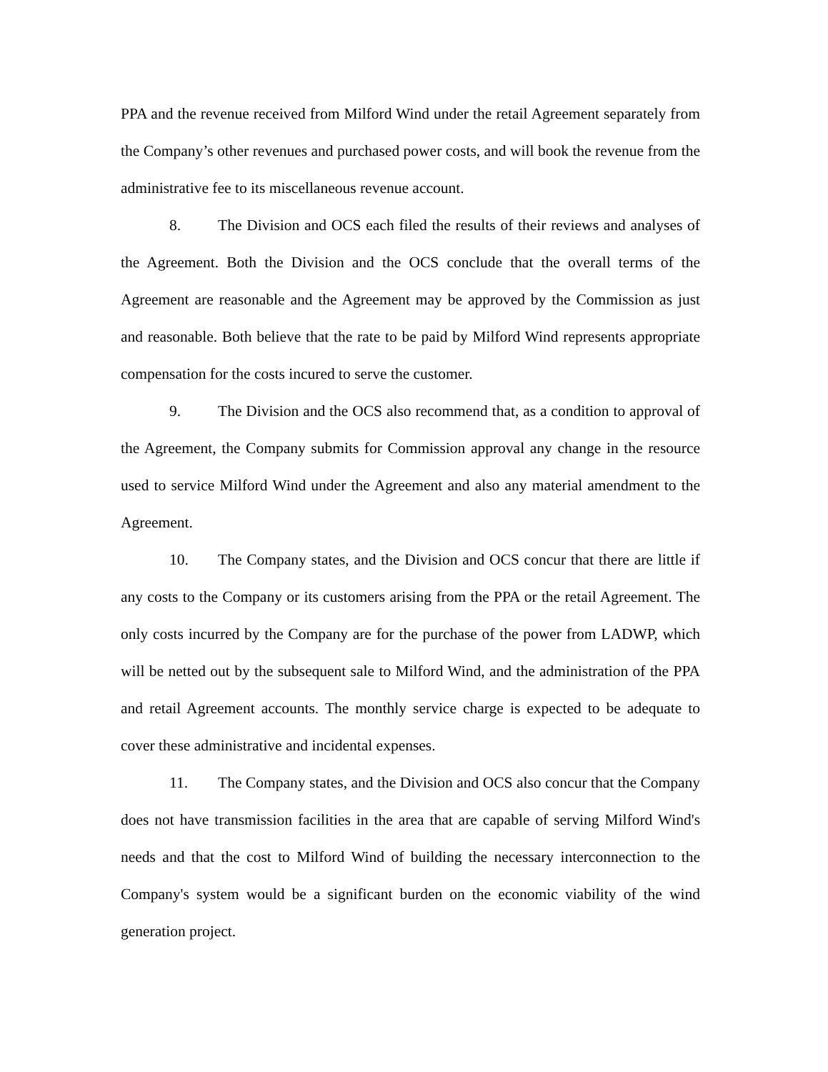PPA and the revenue received from Milford Wind under the retail Agreement separately from the Company’s other revenues and purchased power costs, and will book the revenue from the administrative fee to its miscellaneous revenue account.
8. The Division and OCS each filed the results of their reviews and analyses of the Agreement. Both the Division and the OCS conclude that the overall terms of the Agreement are reasonable and the Agreement may be approved by the Commission as just and reasonable. Both believe that the rate to be paid by Milford Wind represents appropriate compensation for the costs incured to serve the customer.
9. The Division and the OCS also recommend that, as a condition to approval of the Agreement, the Company submits for Commission approval any change in the resource used to service Milford Wind under the Agreement and also any material amendment to the Agreement.
10. The Company states, and the Division and OCS concur that there are little if any costs to the Company or its customers arising from the PPA or the retail Agreement. The only costs incurred by the Company are for the purchase of the power from LADWP, which will be netted out by the subsequent sale to Milford Wind, and the administration of the PPA and retail Agreement accounts. The monthly service charge is expected to be adequate to cover these administrative and incidental expenses.
11. The Company states, and the Division and OCS also concur that the Company does not have transmission facilities in the area that are capable of serving Milford Wind's needs and that the cost to Milford Wind of building the necessary interconnection to the Company's system would be a significant burden on the economic viability of the wind generation project.